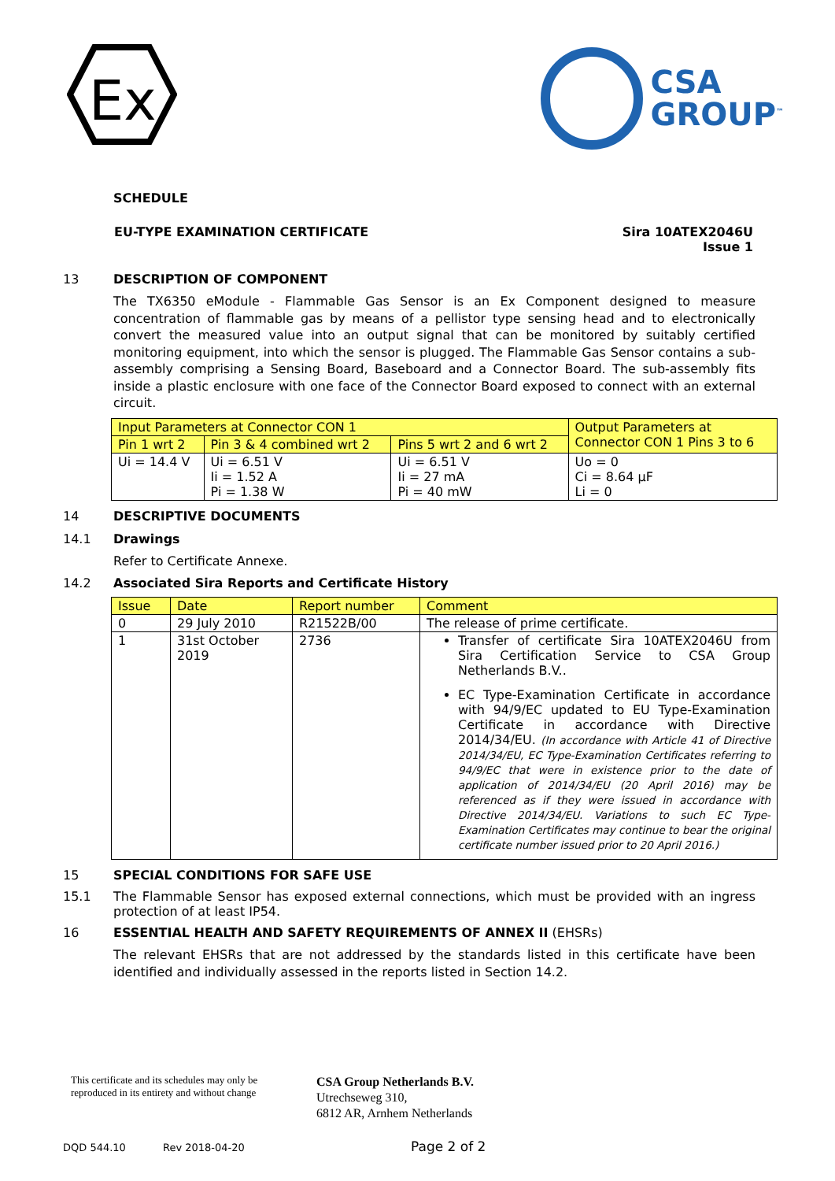Ex
CSA
GROUP<sup>™</sup>
SCHEDULE
EU-TYPE EXAMINATION CERTIFICATE
Sira 10ATEX2046U
Issue 1
13 DESCRIPTION OF COMPONENT
The TX6350 eModule - Flammable Gas Sensor is an Ex Component designed to measure concentration of flammable gas by means of a pellistor type sensing head and to electronically convert the measured value into an output signal that can be monitored by suitably certified monitoring equipment, into which the sensor is plugged. The Flammable Gas Sensor contains a sub-assembly comprising a Sensing Board, Baseboard and a Connector Board. The sub-assembly fits inside a plastic enclosure with one face of the Connector Board exposed to connect with an external circuit.
| Input Parameters at Connector CON 1 | | | Output Parameters at Connector CON 1 Pins 3 to 6 |
| --- | --- | --- | --- |
| Pin 1 wrt 2 | Pin 3 & 4 combined wrt 2 | Pins 5 wrt 2 and 6 wrt 2 | |
| Ui = 14.4 V | Ui = 6.51 V Ii = 1.52 A Pi = 1.38 W | Ui = 6.51 V Ii = 27 mA Pi = 40 mW | Uo = 0 Ci = 8.64 µF Li = 0 |
14 DESCRIPTIVE DOCUMENTS
14.1 Drawings
Refer to Certificate Annexe.
14.2 Associated Sira Reports and Certificate History
| Issue | Date | Report number | Comment |
| --- | --- | --- | --- |
| 0 | 29 July 2010 | R21522B/00 | The release of prime certificate. |
| 1 | 31st October 2019 | 2736 | Transfer of certificate Sira 10ATEX2046U from Sira Certification Service to CSA Group Netherlands B.V.. EC Type-Examination Certificate in accordance with 94/9/EC updated to EU Type-Examination Certificate in accordance with Directive 2014/34/EU. (In accordance with Article 41 of Directive 2014/34/EU, EC Type-Examination Certificates referring to 94/9/EC that were in existence prior to the date of application of 2014/34/EU (20 April 2016) may be referenced as if they were issued in accordance with Directive 2014/34/EU. Variations to such EC Type-Examination Certificates may continue to bear the original certificate number issued prior to 20 April 2016.) |
15 SPECIAL CONDITIONS FOR SAFE USE
15.1 The Flammable Sensor has exposed external connections, which must be provided with an ingress protection of at least IP54.
16 ESSENTIAL HEALTH AND SAFETY REQUIREMENTS OF ANNEX II (EHSRs)
The relevant EHSRs that are not addressed by the standards listed in this certificate have been identified and individually assessed in the reports listed in Section 14.2.
This certificate and its schedules may only be
reproduced in its entirety and without change
CSA Group Netherlands B.V.
Utrechseweg 310,
6812 AR, Arnhem Netherlands
DQD 544.10 Rev 2018-04-20
Page 2 of 2